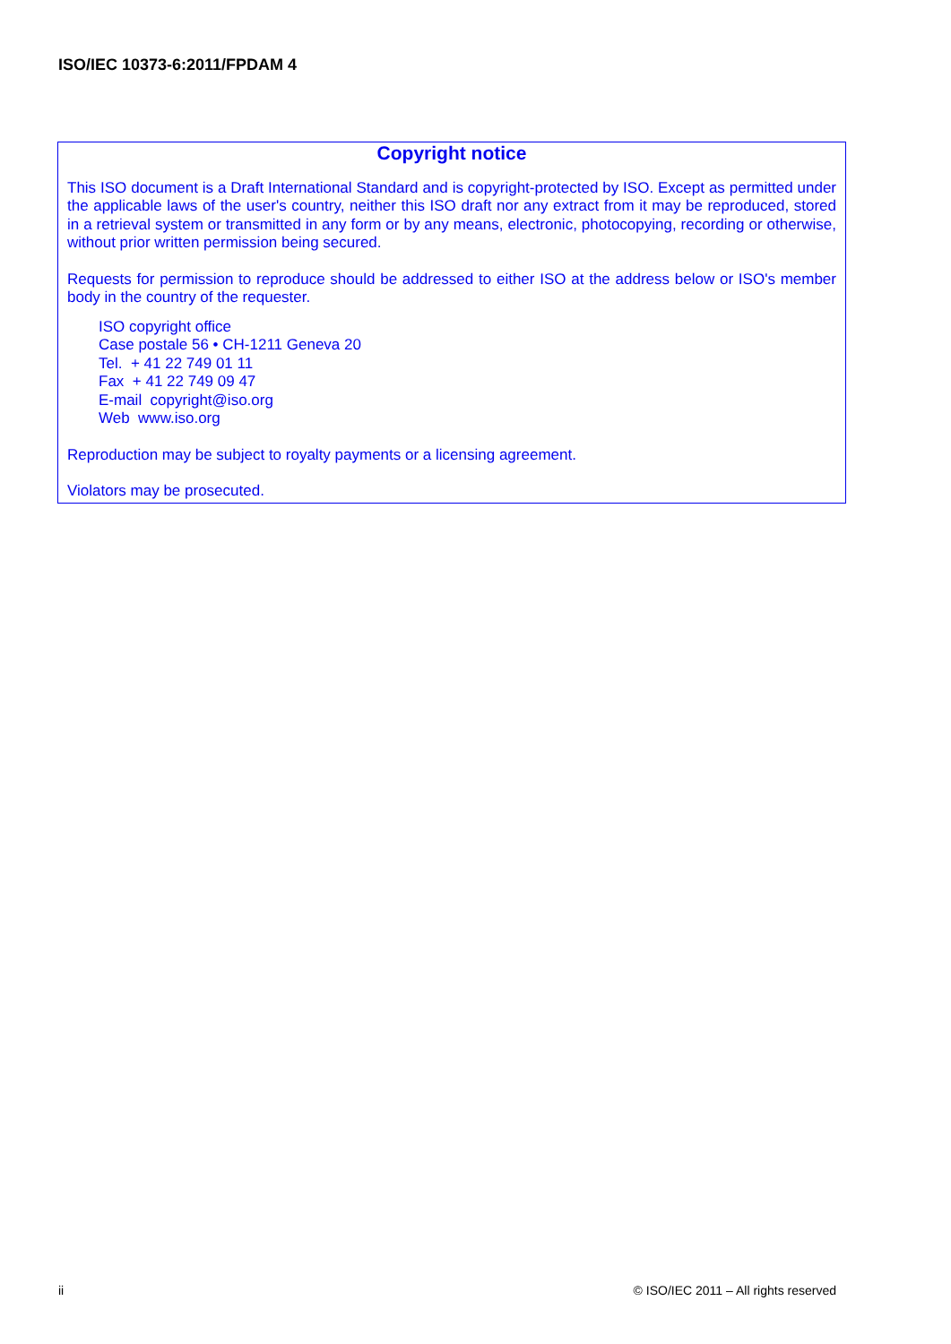ISO/IEC 10373-6:2011/FPDAM 4
Copyright notice
This ISO document is a Draft International Standard and is copyright-protected by ISO. Except as permitted under the applicable laws of the user's country, neither this ISO draft nor any extract from it may be reproduced, stored in a retrieval system or transmitted in any form or by any means, electronic, photocopying, recording or otherwise, without prior written permission being secured.
Requests for permission to reproduce should be addressed to either ISO at the address below or ISO's member body in the country of the requester.
ISO copyright office
Case postale 56 • CH-1211 Geneva 20
Tel. + 41 22 749 01 11
Fax + 41 22 749 09 47
E-mail copyright@iso.org
Web www.iso.org
Reproduction may be subject to royalty payments or a licensing agreement.
Violators may be prosecuted.
ii © ISO/IEC 2011 – All rights reserved